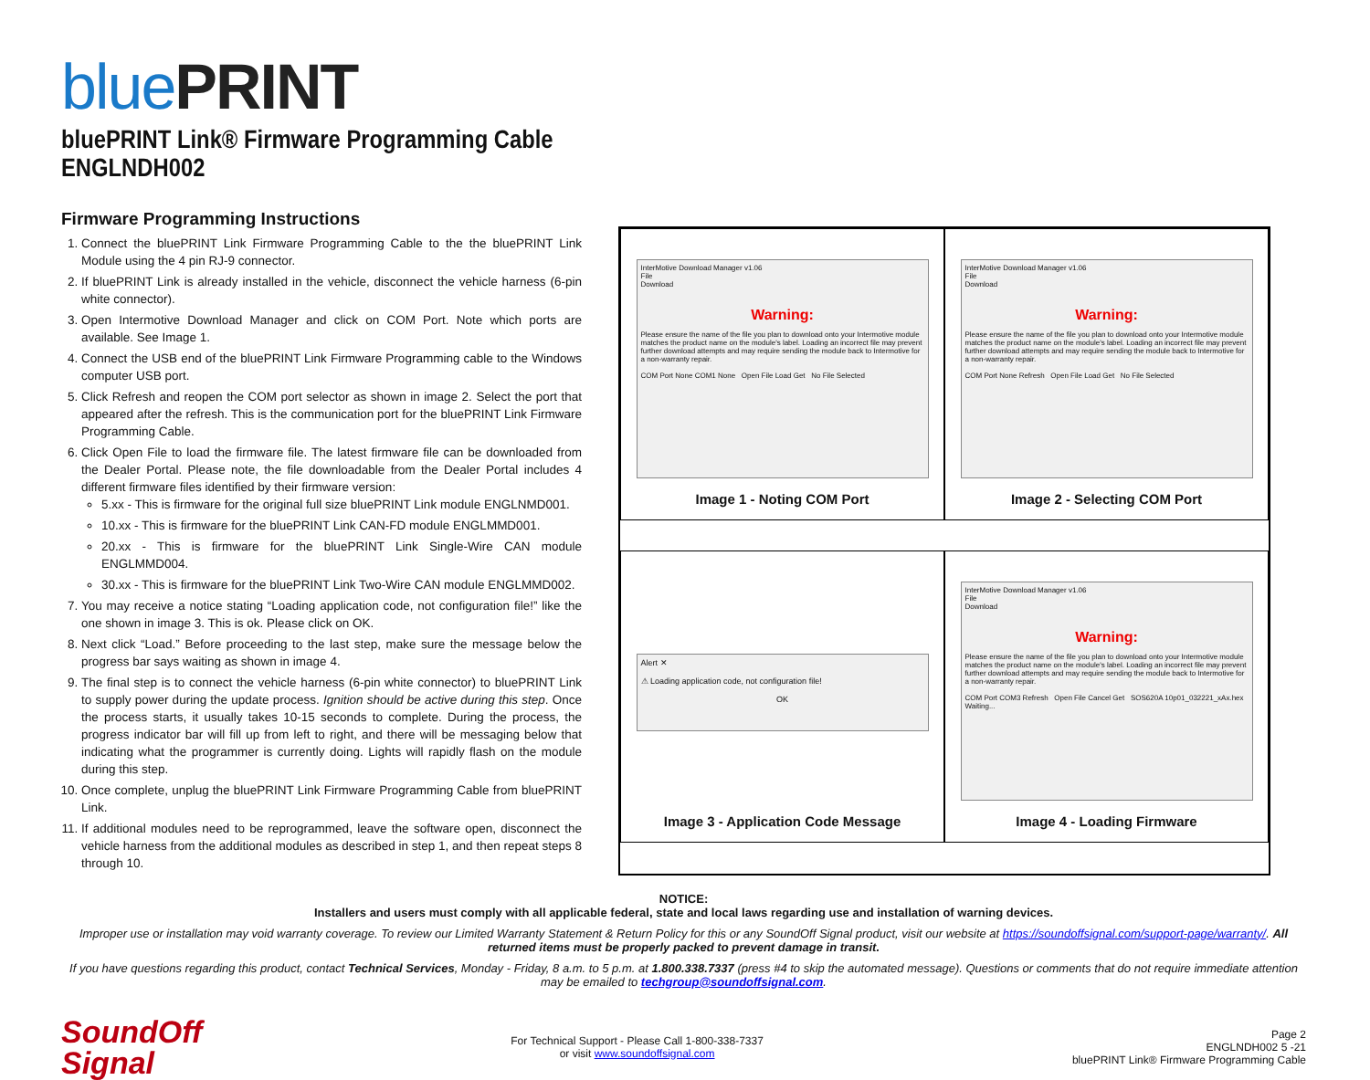bluePRINT
bluePRINT Link® Firmware Programming Cable
ENGLNDH002
Firmware Programming Instructions
1. Connect the bluePRINT Link Firmware Programming Cable to the the bluePRINT Link Module using the 4 pin RJ-9 connector.
2. If bluePRINT Link is already installed in the vehicle, disconnect the vehicle harness (6-pin white connector).
3. Open Intermotive Download Manager and click on COM Port. Note which ports are available. See Image 1.
4. Connect the USB end of the bluePRINT Link Firmware Programming cable to the Windows computer USB port.
5. Click Refresh and reopen the COM port selector as shown in image 2. Select the port that appeared after the refresh. This is the communication port for the bluePRINT Link Firmware Programming Cable.
6. Click Open File to load the firmware file. The latest firmware file can be downloaded from the Dealer Portal. Please note, the file downloadable from the Dealer Portal includes 4 different firmware files identified by their firmware version:
5.xx - This is firmware for the original full size bluePRINT Link module ENGLNMD001.
10.xx - This is firmware for the bluePRINT Link CAN-FD module ENGLMMD001.
20.xx - This is firmware for the bluePRINT Link Single-Wire CAN module ENGLMMD004.
30.xx - This is firmware for the bluePRINT Link Two-Wire CAN module ENGLMMD002.
7. You may receive a notice stating “Loading application code, not configuration file!” like the one shown in image 3. This is ok. Please click on OK.
8. Next click “Load.” Before proceeding to the last step, make sure the message below the progress bar says waiting as shown in image 4.
9. The final step is to connect the vehicle harness (6-pin white connector) to bluePRINT Link to supply power during the update process. Ignition should be active during this step. Once the process starts, it usually takes 10-15 seconds to complete. During the process, the progress indicator bar will fill up from left to right, and there will be messaging below that indicating what the programmer is currently doing. Lights will rapidly flash on the module during this step.
10. Once complete, unplug the bluePRINT Link Firmware Programming Cable from bluePRINT Link.
11. If additional modules need to be reprogrammed, leave the software open, disconnect the vehicle harness from the additional modules as described in step 1, and then repeat steps 8 through 10.
InterMotive Download Manager v1.06
File
Download
Warning:
Please ensure the name of the file you plan to download onto your Intermotive module matches the product name on the module's label. Loading an incorrect file may prevent further download attempts and may require sending the module back to Intermotive for a non-warranty repair.
COM Port None COM1 None Open File Load Get No File Selected
Image 1 - Noting COM Port
InterMotive Download Manager v1.06
File
Download
Warning:
Please ensure the name of the file you plan to download onto your Intermotive module matches the product name on the module's label. Loading an incorrect file may prevent further download attempts and may require sending the module back to Intermotive for a non-warranty repair.
COM Port None Refresh Open File Load Get No File Selected
Image 2 - Selecting COM Port
Alert ✕
⚠ Loading application code, not configuration file!
OK
Image 3 - Application Code Message
InterMotive Download Manager v1.06
File
Download
Warning:
Please ensure the name of the file you plan to download onto your Intermotive module matches the product name on the module's label. Loading an incorrect file may prevent further download attempts and may require sending the module back to Intermotive for a non-warranty repair.
COM Port COM3 Refresh Open File Cancel Get SOS620A 10p01_032221_xAx.hex Waiting...
Image 4 - Loading Firmware
NOTICE:
Installers and users must comply with all applicable federal, state and local laws regarding use and installation of warning devices.
Improper use or installation may void warranty coverage. To review our Limited Warranty Statement & Return Policy for this or any SoundOff Signal product, visit our website at https://soundoffsignal.com/support-page/warranty/. All returned items must be properly packed to prevent damage in transit.
If you have questions regarding this product, contact Technical Services, Monday - Friday, 8 a.m. to 5 p.m. at 1.800.338.7337 (press #4 to skip the automated message). Questions or comments that do not require immediate attention may be emailed to techgroup@soundoffsignal.com.
SoundOff
Signal
For Technical Support - Please Call 1-800-338-7337
or visit www.soundoffsignal.com
Page 2
ENGLNDH002 5 -21
bluePRINT Link® Firmware Programming Cable